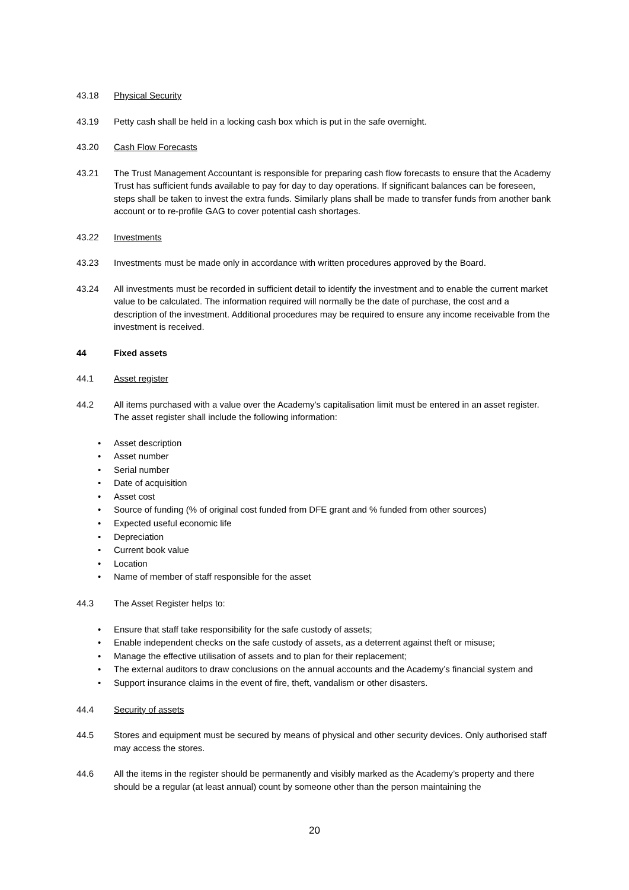43.18 Physical Security
43.19 Petty cash shall be held in a locking cash box which is put in the safe overnight.
43.20 Cash Flow Forecasts
43.21 The Trust Management Accountant is responsible for preparing cash flow forecasts to ensure that the Academy Trust has sufficient funds available to pay for day to day operations. If significant balances can be foreseen, steps shall be taken to invest the extra funds. Similarly plans shall be made to transfer funds from another bank account or to re-profile GAG to cover potential cash shortages.
43.22 Investments
43.23 Investments must be made only in accordance with written procedures approved by the Board.
43.24 All investments must be recorded in sufficient detail to identify the investment and to enable the current market value to be calculated. The information required will normally be the date of purchase, the cost and a description of the investment. Additional procedures may be required to ensure any income receivable from the investment is received.
44 Fixed assets
44.1 Asset register
44.2 All items purchased with a value over the Academy’s capitalisation limit must be entered in an asset register. The asset register shall include the following information:
• Asset description
• Asset number
• Serial number
• Date of acquisition
• Asset cost
• Source of funding (% of original cost funded from DFE grant and % funded from other sources)
• Expected useful economic life
• Depreciation
• Current book value
• Location
• Name of member of staff responsible for the asset
44.3 The Asset Register helps to:
• Ensure that staff take responsibility for the safe custody of assets;
• Enable independent checks on the safe custody of assets, as a deterrent against theft or misuse;
• Manage the effective utilisation of assets and to plan for their replacement;
• The external auditors to draw conclusions on the annual accounts and the Academy’s financial system and
• Support insurance claims in the event of fire, theft, vandalism or other disasters.
44.4 Security of assets
44.5 Stores and equipment must be secured by means of physical and other security devices. Only authorised staff may access the stores.
44.6 All the items in the register should be permanently and visibly marked as the Academy’s property and there should be a regular (at least annual) count by someone other than the person maintaining the
20